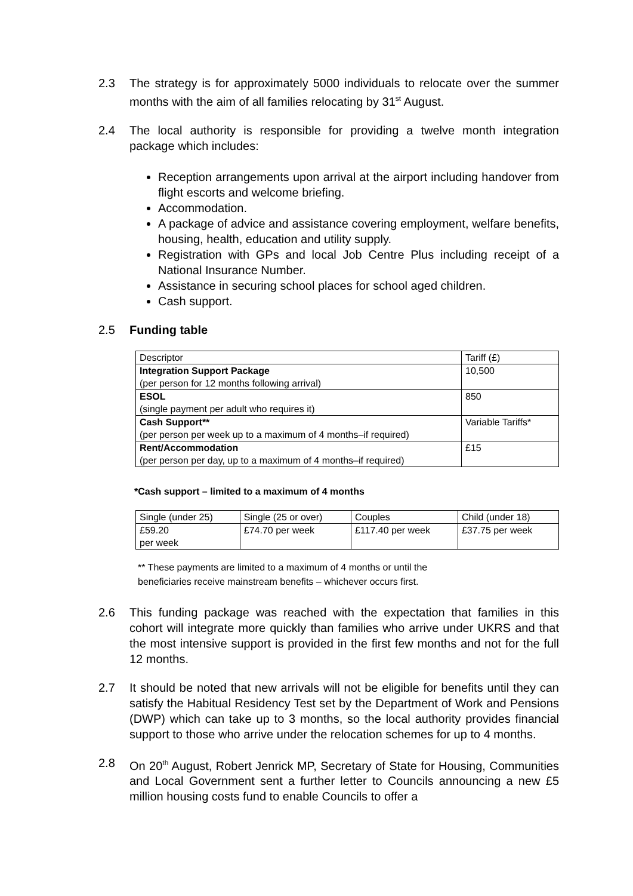2.3 The strategy is for approximately 5000 individuals to relocate over the summer months with the aim of all families relocating by 31<sup>st</sup> August.
2.4 The local authority is responsible for providing a twelve month integration package which includes:
Reception arrangements upon arrival at the airport including handover from flight escorts and welcome briefing.
Accommodation.
A package of advice and assistance covering employment, welfare benefits, housing, health, education and utility supply.
Registration with GPs and local Job Centre Plus including receipt of a National Insurance Number.
Assistance in securing school places for school aged children.
Cash support.
2.5 Funding table
| Descriptor | Tariff (£) |
| Integration Support Package (per person for 12 months following arrival) | 10,500 |
| ESOL (single payment per adult who requires it) | 850 |
| Cash Support** (per person per week up to a maximum of 4 months–if required) | Variable Tariffs* |
| Rent/Accommodation (per person per day, up to a maximum of 4 months–if required) | £15 |
*Cash support – limited to a maximum of 4 months
| Single (under 25) | Single (25 or over) | Couples | Child (under 18) |
| £59.20 per week | £74.70 per week | £117.40 per week | £37.75 per week |
** These payments are limited to a maximum of 4 months or until the
beneficiaries receive mainstream benefits – whichever occurs first.
2.6 This funding package was reached with the expectation that families in this cohort will integrate more quickly than families who arrive under UKRS and that the most intensive support is provided in the first few months and not for the full 12 months.
2.7 It should be noted that new arrivals will not be eligible for benefits until they can satisfy the Habitual Residency Test set by the Department of Work and Pensions (DWP) which can take up to 3 months, so the local authority provides financial support to those who arrive under the relocation schemes for up to 4 months.
2.8 On 20<sup>th</sup> August, Robert Jenrick MP, Secretary of State for Housing, Communities and Local Government sent a further letter to Councils announcing a new £5 million housing costs fund to enable Councils to offer a